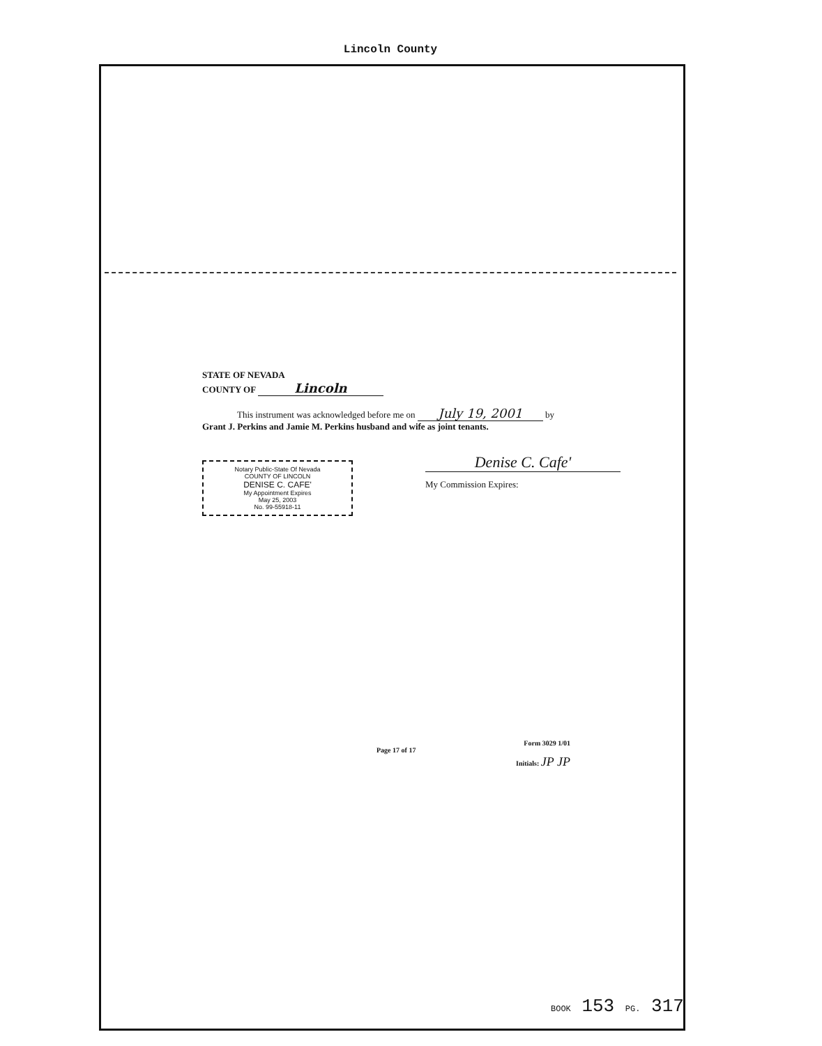Lincoln County
STATE OF NEVADA
COUNTY OF Lincoln
This instrument was acknowledged before me on July 19, 2001 by
Grant J. Perkins and Jamie M. Perkins husband and wife as joint tenants.
Notary Public-State Of Nevada
COUNTY OF LINCOLN
DENISE C. CAFE'
My Appointment Expires
May 25, 2003
No. 99-55918-11
Denise C. Cafe'
My Commission Expires:
Page 17 of 17
Form 3029 1/01
Initials: JP JP
BOOK 153 PG. 317